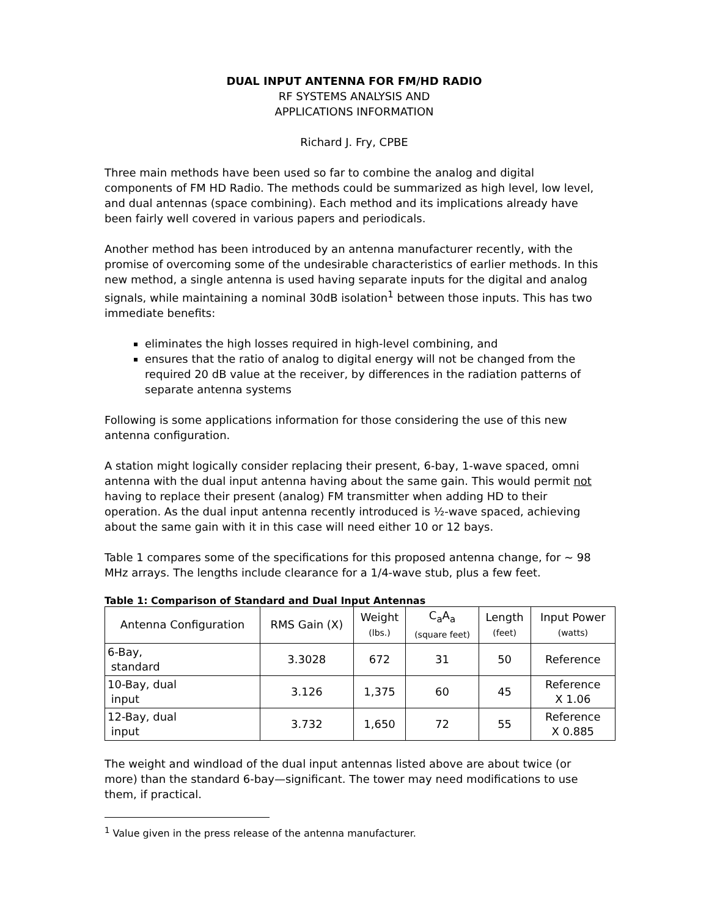DUAL INPUT ANTENNA FOR FM/HD RADIO
RF SYSTEMS ANALYSIS AND
APPLICATIONS INFORMATION
Richard J. Fry, CPBE
Three main methods have been used so far to combine the analog and digital components of FM HD Radio. The methods could be summarized as high level, low level, and dual antennas (space combining). Each method and its implications already have been fairly well covered in various papers and periodicals.
Another method has been introduced by an antenna manufacturer recently, with the promise of overcoming some of the undesirable characteristics of earlier methods. In this new method, a single antenna is used having separate inputs for the digital and analog signals, while maintaining a nominal 30dB isolation<sup>1</sup> between those inputs. This has two immediate benefits:
eliminates the high losses required in high-level combining, and
ensures that the ratio of analog to digital energy will not be changed from the required 20 dB value at the receiver, by differences in the radiation patterns of separate antenna systems
Following is some applications information for those considering the use of this new antenna configuration.
A station might logically consider replacing their present, 6-bay, 1-wave spaced, omni antenna with the dual input antenna having about the same gain. This would permit not having to replace their present (analog) FM transmitter when adding HD to their operation. As the dual input antenna recently introduced is ½-wave spaced, achieving about the same gain with it in this case will need either 10 or 12 bays.
Table 1 compares some of the specifications for this proposed antenna change, for ~ 98 MHz arrays. The lengths include clearance for a 1/4-wave stub, plus a few feet.
Table 1: Comparison of Standard and Dual Input Antennas
| Antenna Configuration | RMS Gain (X) | Weight (lbs.) | C<sub>a</sub>A<sub>a</sub> (square feet) | Length (feet) | Input Power (watts) |
| --- | --- | --- | --- | --- | --- |
| 6-Bay, standard | 3.3028 | 672 | 31 | 50 | Reference |
| 10-Bay, dual input | 3.126 | 1,375 | 60 | 45 | Reference X 1.06 |
| 12-Bay, dual input | 3.732 | 1,650 | 72 | 55 | Reference X 0.885 |
The weight and windload of the dual input antennas listed above are about twice (or more) than the standard 6-bay—significant. The tower may need modifications to use them, if practical.
<sup>1</sup> Value given in the press release of the antenna manufacturer.